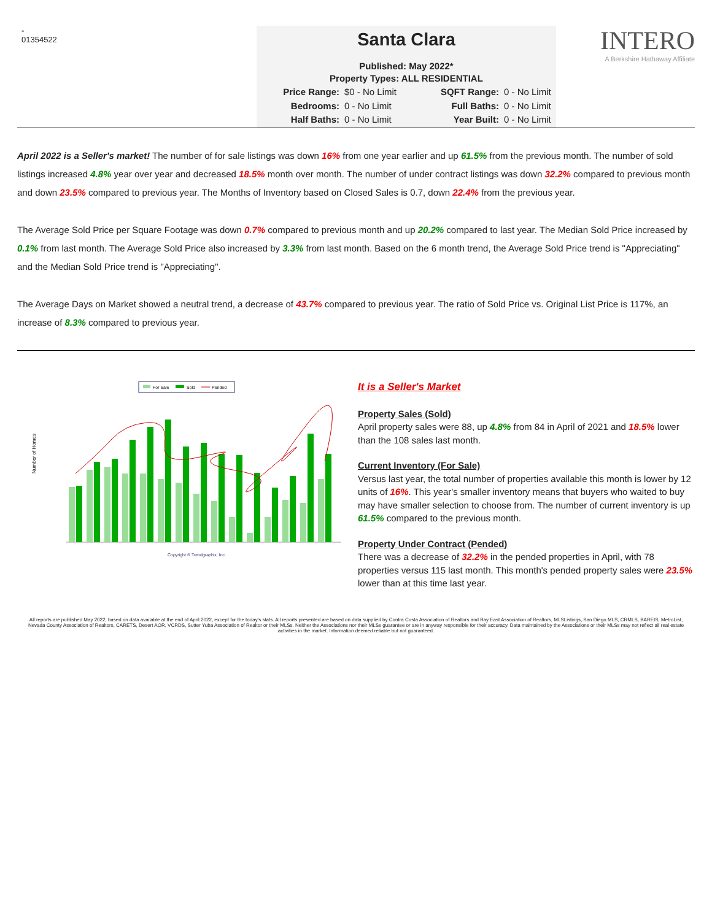-
01354522
Santa Clara
Published: May 2022*
Property Types: ALL RESIDENTIAL
Price Range: $0 - No Limit SQFT Range: 0 - No Limit Bedrooms: 0 - No Limit Full Baths: 0 - No Limit Half Baths: 0 - No Limit Year Built: 0 - No Limit
INTERO
A Berkshire Hathaway Affiliate
April 2022 is a Seller's market! The number of for sale listings was down 16% from one year earlier and up 61.5% from the previous month. The number of sold listings increased 4.8% year over year and decreased 18.5% month over month. The number of under contract listings was down 32.2% compared to previous month and down 23.5% compared to previous year. The Months of Inventory based on Closed Sales is 0.7, down 22.4% from the previous year.
The Average Sold Price per Square Footage was down 0.7% compared to previous month and up 20.2% compared to last year. The Median Sold Price increased by 0.1% from last month. The Average Sold Price also increased by 3.3% from last month. Based on the 6 month trend, the Average Sold Price trend is "Appreciating" and the Median Sold Price trend is "Appreciating".
The Average Days on Market showed a neutral trend, a decrease of 43.7% compared to previous year. The ratio of Sold Price vs. Original List Price is 117%, an increase of 8.3% compared to previous year.
For Sale
Sold
Pended
Number of Homes
Copyright ® Trendgraphix, Inc.
It is a Seller's Market
Property Sales (Sold)
April property sales were 88, up 4.8% from 84 in April of 2021 and 18.5% lower than the 108 sales last month.
Current Inventory (For Sale)
Versus last year, the total number of properties available this month is lower by 12 units of 16%. This year's smaller inventory means that buyers who waited to buy may have smaller selection to choose from. The number of current inventory is up 61.5% compared to the previous month.
Property Under Contract (Pended)
There was a decrease of 32.2% in the pended properties in April, with 78 properties versus 115 last month. This month's pended property sales were 23.5% lower than at this time last year.
All reports are published May 2022, based on data available at the end of April 2022, except for the today's stats. All reports presented are based on data supplied by Contra Costa Association of Realtors and Bay East Association of Realtors, MLSListings, San Diego MLS, CRMLS, BAREIS, MetroList, Nevada County Association of Realtors, CARETS, Desert AOR, VCRDS, Sutter Yuba Association of Realtor or their MLSs. Neither the Associations nor their MLSs guarantee or are in anyway responsible for their accuracy. Data maintained by the Associations or their MLSs may not reflect all real estate activities in the market. Information deemed reliable but not guaranteed.